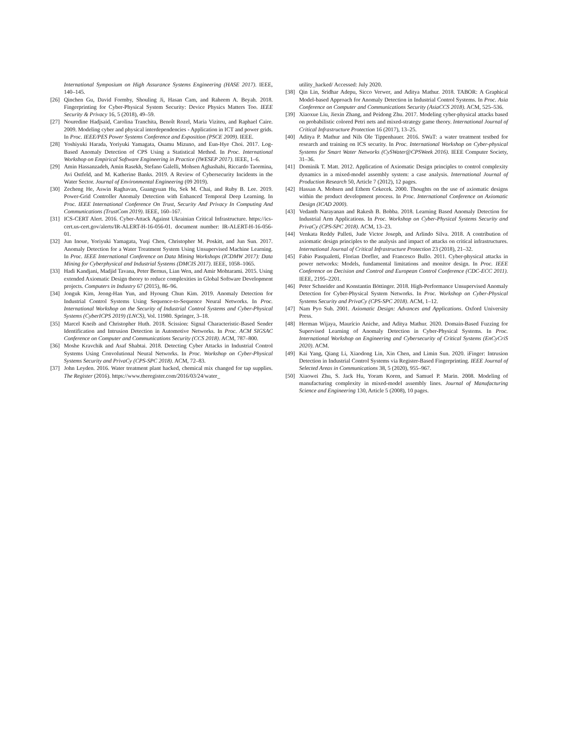International Symposium on High Assurance Systems Engineering (HASE 2017). IEEE, 140–145.
[26] Qinchen Gu, David Formby, Shouling Ji, Hasan Cam, and Raheem A. Beyah. 2018. Fingerprinting for Cyber-Physical System Security: Device Physics Matters Too. IEEE Security & Privacy 16, 5 (2018), 49–59.
[27] Nouredine Hadjsaid, Carolina Tranchita, Benoît Rozel, Maria Viziteu, and Raphael Caire. 2009. Modeling cyber and physical interdependencies - Application in ICT and power grids. In Proc. IEEE/PES Power Systems Conference and Exposition (PSCE 2009). IEEE.
[28] Yoshiyuki Harada, Yoriyuki Yamagata, Osamu Mizuno, and Eun-Hye Choi. 2017. Log-Based Anomaly Detection of CPS Using a Statistical Method. In Proc. International Workshop on Empirical Software Engineering in Practice (IWESEP 2017). IEEE, 1–6.
[29] Amin Hassanzadeh, Amin Rasekh, Stefano Galelli, Mohsen Aghashahi, Riccardo Taormina, Avi Ostfeld, and M. Katherine Banks. 2019. A Review of Cybersecurity Incidents in the Water Sector. Journal of Environmental Engineering (09 2019).
[30] Zecheng He, Aswin Raghavan, Guangyuan Hu, Sek M. Chai, and Ruby B. Lee. 2019. Power-Grid Controller Anomaly Detection with Enhanced Temporal Deep Learning. In Proc. IEEE International Conference On Trust, Security And Privacy In Computing And Communications (TrustCom 2019). IEEE, 160–167.
[31] ICS-CERT Alert. 2016. Cyber-Attack Against Ukrainian Critical Infrastructure. https://ics-cert.us-cert.gov/alerts/IR-ALERT-H-16-056-01. document number: IR-ALERT-H-16-056-01.
[32] Jun Inoue, Yoriyuki Yamagata, Yuqi Chen, Christopher M. Poskitt, and Jun Sun. 2017. Anomaly Detection for a Water Treatment System Using Unsupervised Machine Learning. In Proc. IEEE International Conference on Data Mining Workshops (ICDMW 2017): Data Mining for Cyberphysical and Industrial Systems (DMCIS 2017). IEEE, 1058–1065.
[33] Hadi Kandjani, Madjid Tavana, Peter Bernus, Lian Wen, and Amir Mohtarami. 2015. Using extended Axiomatic Design theory to reduce complexities in Global Software Development projects. Computers in Industry 67 (2015), 86–96.
[34] Jonguk Kim, Jeong-Han Yun, and Hyoung Chun Kim. 2019. Anomaly Detection for Industrial Control Systems Using Sequence-to-Sequence Neural Networks. In Proc. International Workshop on the Security of Industrial Control Systems and Cyber-Physical Systems (CyberICPS 2019) (LNCS), Vol. 11980. Springer, 3–18.
[35] Marcel Kneib and Christopher Huth. 2018. Scission: Signal Characteristic-Based Sender Identification and Intrusion Detection in Automotive Networks. In Proc. ACM SIGSAC Conference on Computer and Communications Security (CCS 2018). ACM, 787–800.
[36] Moshe Kravchik and Asaf Shabtai. 2018. Detecting Cyber Attacks in Industrial Control Systems Using Convolutional Neural Networks. In Proc. Workshop on Cyber-Physical Systems Security and PrivaCy (CPS-SPC 2018). ACM, 72–83.
[37] John Leyden. 2016. Water treatment plant hacked, chemical mix changed for tap supplies. The Register (2016). https://www.theregister.com/2016/03/24/water_
utility_hacked/ Accessed: July 2020.
[38] Qin Lin, Sridhar Adepu, Sicco Verwer, and Aditya Mathur. 2018. TABOR: A Graphical Model-based Approach for Anomaly Detection in Industrial Control Systems. In Proc. Asia Conference on Computer and Communications Security (AsiaCCS 2018). ACM, 525–536.
[39] Xiaoxue Liu, Jiexin Zhang, and Peidong Zhu. 2017. Modeling cyber-physical attacks based on probabilistic colored Petri nets and mixed-strategy game theory. International Journal of Critical Infrastructure Protection 16 (2017), 13–25.
[40] Aditya P. Mathur and Nils Ole Tippenhauer. 2016. SWaT: a water treatment testbed for research and training on ICS security. In Proc. International Workshop on Cyber-physical Systems for Smart Water Networks (CySWater@CPSWeek 2016). IEEE Computer Society, 31–36.
[41] Dominik T. Matt. 2012. Application of Axiomatic Design principles to control complexity dynamics in a mixed-model assembly system: a case analysis. International Journal of Production Research 50, Article 7 (2012), 12 pages.
[42] Hassan A. Mohsen and Ethem Cekecek. 2000. Thoughts on the use of axiomatic designs within the product development process. In Proc. International Conference on Axiomatic Design (ICAD 2000).
[43] Vedanth Narayanan and Rakesh B. Bobba. 2018. Learning Based Anomaly Detection for Industrial Arm Applications. In Proc. Workshop on Cyber-Physical Systems Security and PrivaCy (CPS-SPC 2018). ACM, 13–23.
[44] Venkata Reddy Palleti, Jude Victor Joseph, and Arlindo Silva. 2018. A contribution of axiomatic design principles to the analysis and impact of attacks on critical infrastructures. International Journal of Critical Infrastructure Protection 23 (2018), 21–32.
[45] Fabio Pasqualetti, Florian Dorfler, and Francesco Bullo. 2011. Cyber-physical attacks in power networks: Models, fundamental limitations and monitor design. In Proc. IEEE Conference on Decision and Control and European Control Conference (CDC-ECC 2011). IEEE, 2195–2201.
[46] Peter Schneider and Konstantin Böttinger. 2018. High-Performance Unsupervised Anomaly Detection for Cyber-Physical System Networks. In Proc. Workshop on Cyber-Physical Systems Security and PrivaCy (CPS-SPC 2018). ACM, 1–12.
[47] Nam Pyo Suh. 2001. Axiomatic Design: Advances and Applications. Oxford University Press.
[48] Herman Wijaya, Maurício Aniche, and Aditya Mathur. 2020. Domain-Based Fuzzing for Supervised Learning of Anomaly Detection in Cyber-Physical Systems. In Proc. International Workshop on Engineering and Cybersecurity of Critical Systems (EnCyCriS 2020). ACM.
[49] Kai Yang, Qiang Li, Xiaodong Lin, Xin Chen, and Limin Sun. 2020. iFinger: Intrusion Detection in Industrial Control Systems via Register-Based Fingerprinting. IEEE Journal of Selected Areas in Communications 38, 5 (2020), 955–967.
[50] Xiaowei Zhu, S. Jack Hu, Yoram Koren, and Samuel P. Marin. 2008. Modeling of manufacturing complexity in mixed-model assembly lines. Journal of Manufacturing Science and Engineering 130, Article 5 (2008), 10 pages.